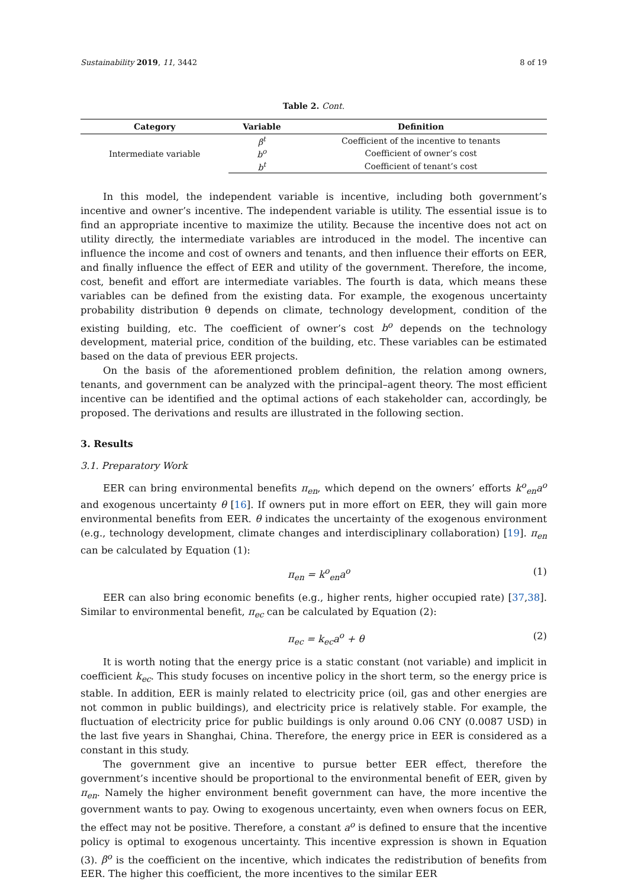Sustainability 2019, 11, 3442 8 of 19
Table 2. Cont.
| Category | Variable | Definition |
| --- | --- | --- |
| Intermediate variable | β<sup>t</sup> | Coefficient of the incentive to tenants |
| | b<sup>o</sup> | Coefficient of owner’s cost |
| | b<sup>t</sup> | Coefficient of tenant’s cost |
In this model, the independent variable is incentive, including both government’s incentive and owner’s incentive. The independent variable is utility. The essential issue is to find an appropriate incentive to maximize the utility. Because the incentive does not act on utility directly, the intermediate variables are introduced in the model. The incentive can influence the income and cost of owners and tenants, and then influence their efforts on EER, and finally influence the effect of EER and utility of the government. Therefore, the income, cost, benefit and effort are intermediate variables. The fourth is data, which means these variables can be defined from the existing data. For example, the exogenous uncertainty probability distribution θ depends on climate, technology development, condition of the existing building, etc. The coefficient of owner’s cost b<sup>o</sup> depends on the technology development, material price, condition of the building, etc. These variables can be estimated based on the data of previous EER projects.
On the basis of the aforementioned problem definition, the relation among owners, tenants, and government can be analyzed with the principal–agent theory. The most efficient incentive can be identified and the optimal actions of each stakeholder can, accordingly, be proposed. The derivations and results are illustrated in the following section.
3. Results
3.1. Preparatory Work
EER can bring environmental benefits π<sub>en</sub>, which depend on the owners’ efforts k<sup>o</sup><sub>en</sub>a<sup>o</sup> and exogenous uncertainty θ [16]. If owners put in more effort on EER, they will gain more environmental benefits from EER. θ indicates the uncertainty of the exogenous environment (e.g., technology development, climate changes and interdisciplinary collaboration) [19]. π<sub>en</sub> can be calculated by Equation (1):
π<sub>en</sub> = k<sup>o</sup><sub>en</sub>a<sup>o</sup> (1)
EER can also bring economic benefits (e.g., higher rents, higher occupied rate) [37,38]. Similar to environmental benefit, π<sub>ec</sub> can be calculated by Equation (2):
π<sub>ec</sub> = k<sub>ec</sub>a<sup>o</sup> + θ (2)
It is worth noting that the energy price is a static constant (not variable) and implicit in coefficient k<sub>ec</sub>. This study focuses on incentive policy in the short term, so the energy price is stable. In addition, EER is mainly related to electricity price (oil, gas and other energies are not common in public buildings), and electricity price is relatively stable. For example, the fluctuation of electricity price for public buildings is only around 0.06 CNY (0.0087 USD) in the last five years in Shanghai, China. Therefore, the energy price in EER is considered as a constant in this study.
The government give an incentive to pursue better EER effect, therefore the government’s incentive should be proportional to the environmental benefit of EER, given by π<sub>en</sub>. Namely the higher environment benefit government can have, the more incentive the government wants to pay. Owing to exogenous uncertainty, even when owners focus on EER, the effect may not be positive. Therefore, a constant a<sup>o</sup> is defined to ensure that the incentive policy is optimal to exogenous uncertainty. This incentive expression is shown in Equation (3). β<sup>o</sup> is the coefficient on the incentive, which indicates the redistribution of benefits from EER. The higher this coefficient, the more incentives to the similar EER